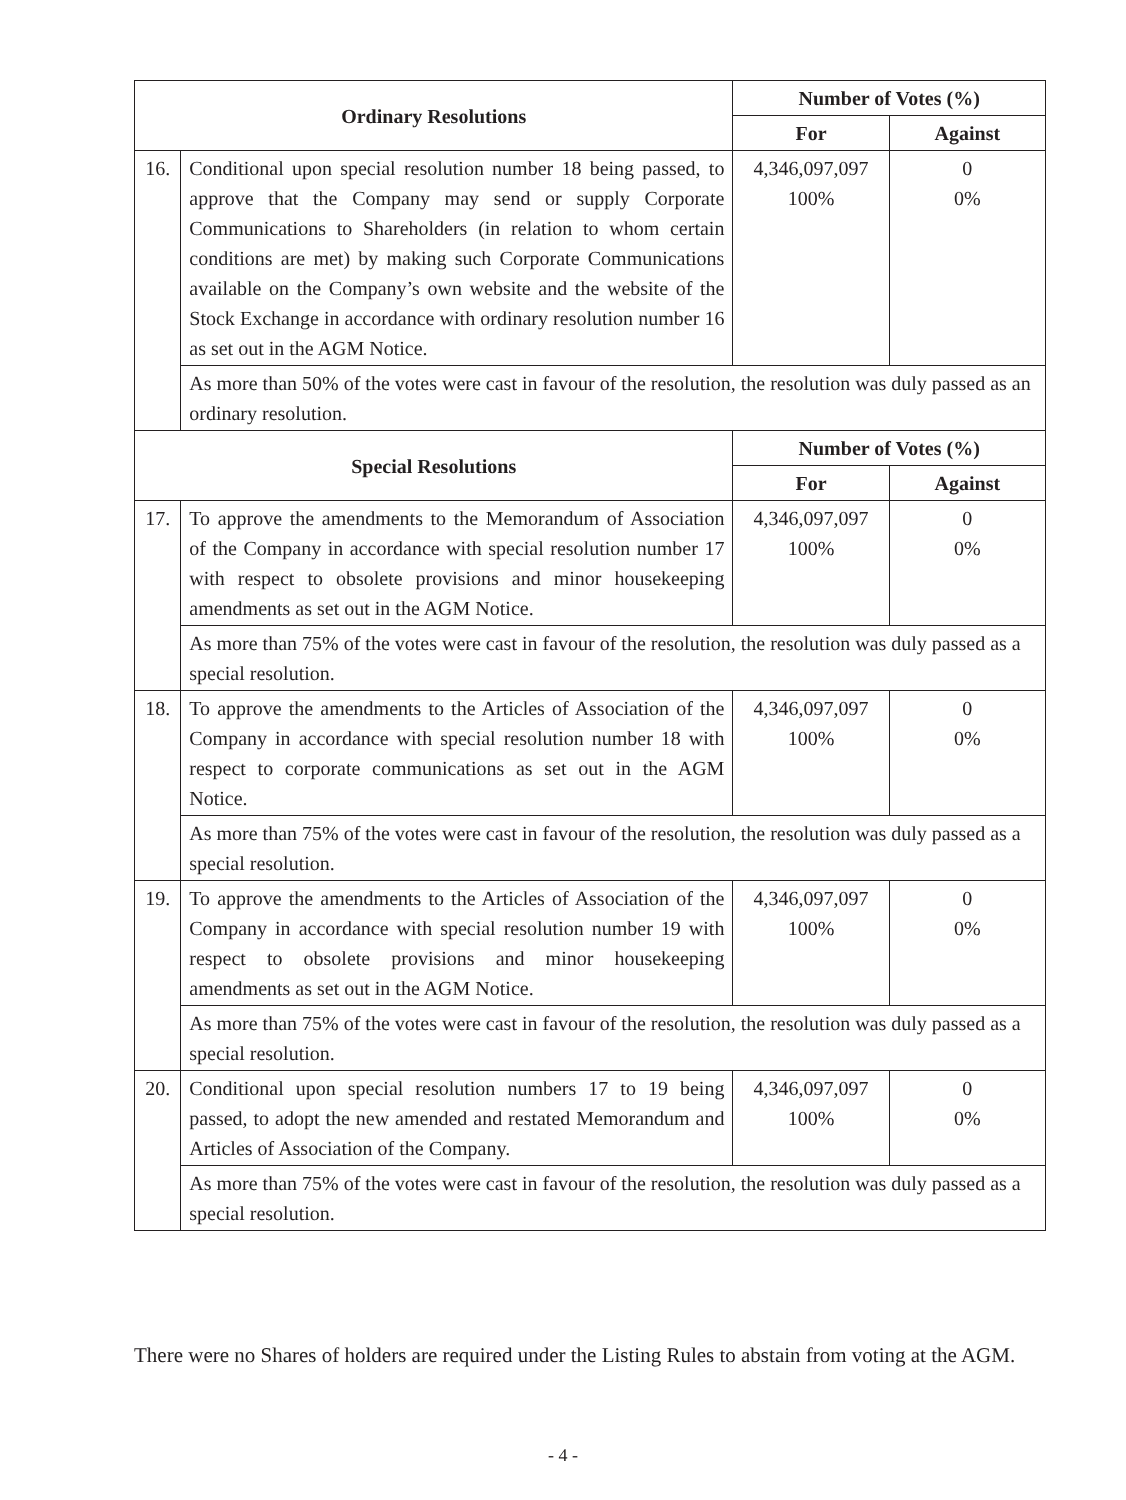| Ordinary Resolutions | | Number of Votes (%) | |
| --- | --- | --- | --- |
| | | For | Against |
| 16. | Conditional upon special resolution number 18 being passed, to approve that the Company may send or supply Corporate Communications to Shareholders (in relation to whom certain conditions are met) by making such Corporate Communications available on the Company’s own website and the website of the Stock Exchange in accordance with ordinary resolution number 16 as set out in the AGM Notice. | 4,346,097,097 100% | 0 0% |
| | As more than 50% of the votes were cast in favour of the resolution, the resolution was duly passed as an ordinary resolution. | | |
| Special Resolutions | | Number of Votes (%) | |
| | | For | Against |
| 17. | To approve the amendments to the Memorandum of Association of the Company in accordance with special resolution number 17 with respect to obsolete provisions and minor housekeeping amendments as set out in the AGM Notice. | 4,346,097,097 100% | 0 0% |
| | As more than 75% of the votes were cast in favour of the resolution, the resolution was duly passed as a special resolution. | | |
| 18. | To approve the amendments to the Articles of Association of the Company in accordance with special resolution number 18 with respect to corporate communications as set out in the AGM Notice. | 4,346,097,097 100% | 0 0% |
| | As more than 75% of the votes were cast in favour of the resolution, the resolution was duly passed as a special resolution. | | |
| 19. | To approve the amendments to the Articles of Association of the Company in accordance with special resolution number 19 with respect to obsolete provisions and minor housekeeping amendments as set out in the AGM Notice. | 4,346,097,097 100% | 0 0% |
| | As more than 75% of the votes were cast in favour of the resolution, the resolution was duly passed as a special resolution. | | |
| 20. | Conditional upon special resolution numbers 17 to 19 being passed, to adopt the new amended and restated Memorandum and Articles of Association of the Company. | 4,346,097,097 100% | 0 0% |
| | As more than 75% of the votes were cast in favour of the resolution, the resolution was duly passed as a special resolution. | | |
There were no Shares of holders are required under the Listing Rules to abstain from voting at the AGM.
- 4 -